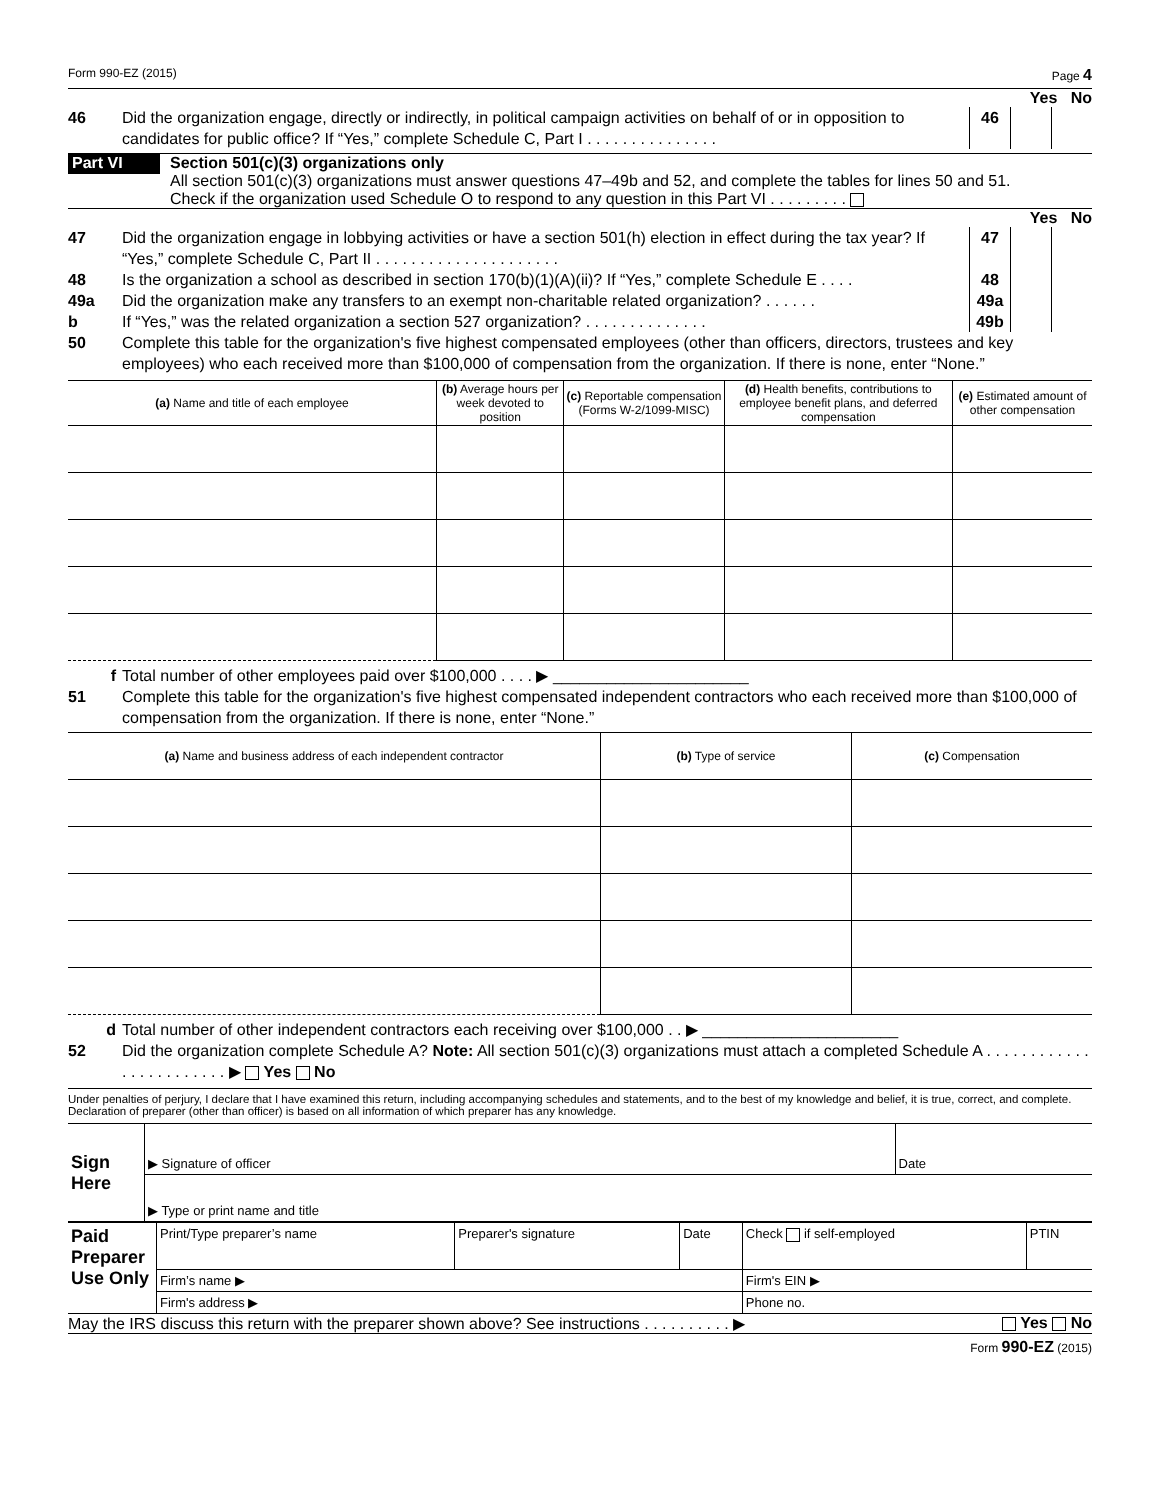Form 990-EZ (2015) Page 4
Yes No
46 Did the organization engage, directly or indirectly, in political campaign activities on behalf of or in opposition to candidates for public office? If “Yes,” complete Schedule C, Part I . . . . . . . . . . . . . . . 46
Part VI
Section 501(c)(3) organizations only
All section 501(c)(3) organizations must answer questions 47–49b and 52, and complete the tables for lines 50 and 51.
Check if the organization used Schedule O to respond to any question in this Part VI . . . . . . . . .
Yes No
47 Did the organization engage in lobbying activities or have a section 501(h) election in effect during the tax year? If “Yes,” complete Schedule C, Part II . . . . . . . . . . . . . . . . . . . . . 47
48 Is the organization a school as described in section 170(b)(1)(A)(ii)? If “Yes,” complete Schedule E . . . . 48
49a Did the organization make any transfers to an exempt non-charitable related organization? . . . . . . 49a
b If “Yes,” was the related organization a section 527 organization? . . . . . . . . . . . . . . 49b
50 Complete this table for the organization's five highest compensated employees (other than officers, directors, trustees and key employees) who each received more than $100,000 of compensation from the organization. If there is none, enter “None.”
| (a) Name and title of each employee | (b) Average hours per week devoted to position | (c) Reportable compensation (Forms W-2/1099-MISC) | (d) Health benefits, contributions to employee benefit plans, and deferred compensation | (e) Estimated amount of other compensation |
| --- | --- | --- | --- | --- |
f Total number of other employees paid over $100,000 . . . . ▶ ______________________
51 Complete this table for the organization's five highest compensated independent contractors who each received more than $100,000 of compensation from the organization. If there is none, enter “None.”
| (a) Name and business address of each independent contractor | (b) Type of service | (c) Compensation |
| --- | --- | --- |
d Total number of other independent contractors each receiving over $100,000 . . ▶ ______________________
52 Did the organization complete Schedule A? Note: All section 501(c)(3) organizations must attach a completed Schedule A . . . . . . . . . . . . . . . . . . . . . . . . ▶ Yes No
Under penalties of perjury, I declare that I have examined this return, including accompanying schedules and statements, and to the best of my knowledge and belief, it is true, correct, and complete. Declaration of preparer (other than officer) is based on all information of which preparer has any knowledge.
| Sign Here | ▶ Signature of officer | Date |
| | ▶ Type or print name and title | |
| Paid Preparer Use Only | Print/Type preparer’s name | Preparer's signature | Date | Check if self-employed | PTIN |
| | Firm’s name ▶ | | | Firm's EIN ▶ | |
| | Firm's address ▶ | | | Phone no. | |
May the IRS discuss this return with the preparer shown above? See instructions . . . . . . . . . . ▶ Yes No
Form 990-EZ (2015)